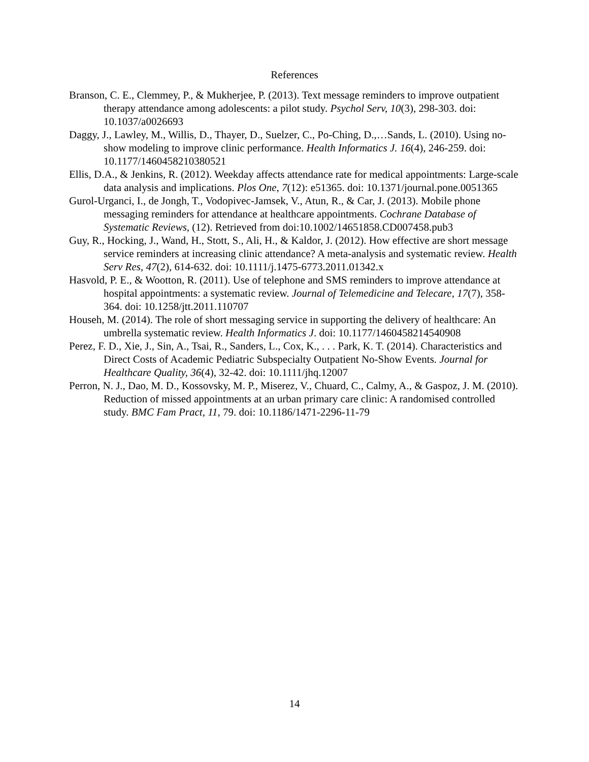References
Branson, C. E., Clemmey, P., & Mukherjee, P. (2013). Text message reminders to improve outpatient therapy attendance among adolescents: a pilot study. Psychol Serv, 10(3), 298-303. doi: 10.1037/a0026693
Daggy, J., Lawley, M., Willis, D., Thayer, D., Suelzer, C., Po-Ching, D.,…Sands, L. (2010). Using no-show modeling to improve clinic performance. Health Informatics J. 16(4), 246-259. doi: 10.1177/1460458210380521
Ellis, D.A., & Jenkins, R. (2012). Weekday affects attendance rate for medical appointments: Large-scale data analysis and implications. Plos One, 7(12): e51365. doi: 10.1371/journal.pone.0051365
Gurol-Urganci, I., de Jongh, T., Vodopivec-Jamsek, V., Atun, R., & Car, J. (2013). Mobile phone messaging reminders for attendance at healthcare appointments. Cochrane Database of Systematic Reviews, (12). Retrieved from doi:10.1002/14651858.CD007458.pub3
Guy, R., Hocking, J., Wand, H., Stott, S., Ali, H., & Kaldor, J. (2012). How effective are short message service reminders at increasing clinic attendance? A meta-analysis and systematic review. Health Serv Res, 47(2), 614-632. doi: 10.1111/j.1475-6773.2011.01342.x
Hasvold, P. E., & Wootton, R. (2011). Use of telephone and SMS reminders to improve attendance at hospital appointments: a systematic review. Journal of Telemedicine and Telecare, 17(7), 358-364. doi: 10.1258/jtt.2011.110707
Househ, M. (2014). The role of short messaging service in supporting the delivery of healthcare: An umbrella systematic review. Health Informatics J. doi: 10.1177/1460458214540908
Perez, F. D., Xie, J., Sin, A., Tsai, R., Sanders, L., Cox, K., . . . Park, K. T. (2014). Characteristics and Direct Costs of Academic Pediatric Subspecialty Outpatient No-Show Events. Journal for Healthcare Quality, 36(4), 32-42. doi: 10.1111/jhq.12007
Perron, N. J., Dao, M. D., Kossovsky, M. P., Miserez, V., Chuard, C., Calmy, A., & Gaspoz, J. M. (2010). Reduction of missed appointments at an urban primary care clinic: A randomised controlled study. BMC Fam Pract, 11, 79. doi: 10.1186/1471-2296-11-79
14